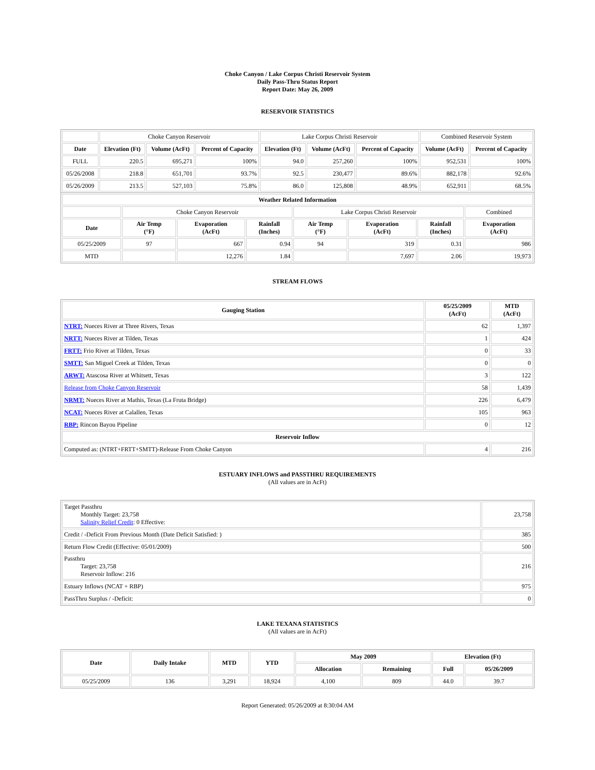Choke Canyon / Lake Corpus Christi Reservoir System
Daily Pass-Thru Status Report
Report Date: May 26, 2009
RESERVOIR STATISTICS
| | Choke Canyon Reservoir | | | Lake Corpus Christi Reservoir | | | Combined Reservoir System | |
| Date | Elevation (Ft) | Volume (AcFt) | Percent of Capacity | Elevation (Ft) | Volume (AcFt) | Percent of Capacity | Volume (AcFt) | Percent of Capacity |
| FULL | 220.5 | 695,271 | 100% | 94.0 | 257,260 | 100% | 952,531 | 100% |
| 05/26/2008 | 218.8 | 651,701 | 93.7% | 92.5 | 230,477 | 89.6% | 882,178 | 92.6% |
| 05/26/2009 | 213.5 | 527,103 | 75.8% | 86.0 | 125,808 | 48.9% | 652,911 | 68.5% |
| Weather Related Information | | | | | | | |
| --- | --- | --- | --- | --- | --- | --- | --- |
| | Choke Canyon Reservoir | | | Lake Corpus Christi Reservoir | | | Combined |
| Date | Air Temp (°F) | Evaporation (AcFt) | Rainfall (Inches) | Air Temp (°F) | Evaporation (AcFt) | Rainfall (Inches) | Evaporation (AcFt) |
| 05/25/2009 | 97 | 667 | 0.94 | 94 | 319 | 0.31 | 986 |
| MTD | | 12,276 | 1.84 | | 7,697 | 2.06 | 19,973 |
STREAM FLOWS
| Gauging Station | 05/25/2009 (AcFt) | MTD (AcFt) |
| --- | --- | --- |
| NTRT: Nueces River at Three Rivers, Texas | 62 | 1,397 |
| NRTT: Nueces River at Tilden, Texas | 1 | 424 |
| FRTT: Frio River at Tilden, Texas | 0 | 33 |
| SMTT: San Miguel Creek at Tilden, Texas | 0 | 0 |
| ARWT: Atascosa River at Whitsett, Texas | 3 | 122 |
| Release from Choke Canyon Reservoir | 58 | 1,439 |
| NRMT: Nueces River at Mathis, Texas (La Fruta Bridge) | 226 | 6,479 |
| NCAT: Nueces River at Calallen, Texas | 105 | 963 |
| RBP: Rincon Bayou Pipeline | 0 | 12 |
| Reservoir Inflow | | |
| Computed as: (NTRT+FRTT+SMTT)-Release From Choke Canyon | 4 | 216 |
ESTUARY INFLOWS and PASSTHRU REQUIREMENTS
(All values are in AcFt)
| Target Passthru Monthly Target: 23,758 Salinity Relief Credit : 0 Effective: | 23,758 |
| Credit / -Deficit From Previous Month (Date Deficit Satisfied: ) | 385 |
| Return Flow Credit (Effective: 05/01/2009) | 500 |
| Passthru Target: 23,758 Reservoir Inflow: 216 | 216 |
| Estuary Inflows (NCAT + RBP) | 975 |
| PassThru Surplus / -Deficit: | 0 |
LAKE TEXANA STATISTICS
(All values are in AcFt)
| Date | Daily Intake | MTD | YTD | May 2009 | | Elevation (Ft) | |
| --- | --- | --- | --- | --- | --- | --- | --- |
| | | | | Allocation | Remaining | Full | 05/26/2009 |
| 05/25/2009 | 136 | 3,291 | 18,924 | 4,100 | 809 | 44.0 | 39.7 |
Report Generated: 05/26/2009 at 8:30:04 AM